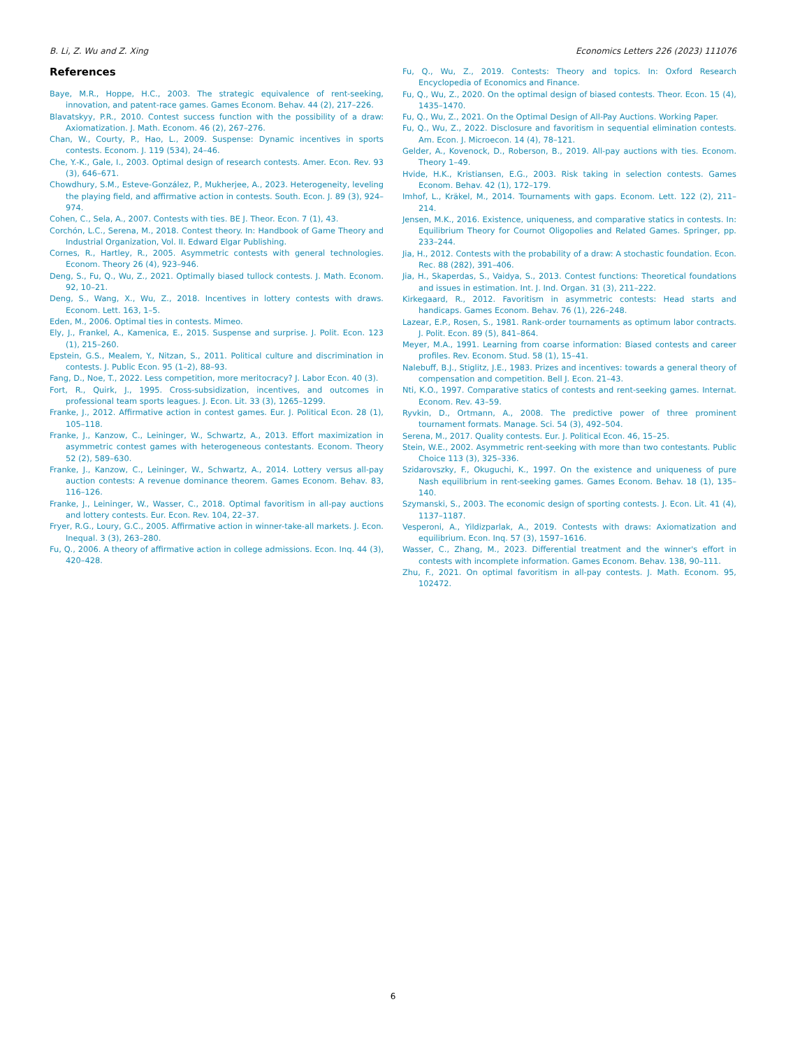B. Li, Z. Wu and Z. Xing Economics Letters 226 (2023) 111076
References
Baye, M.R., Hoppe, H.C., 2003. The strategic equivalence of rent-seeking, innovation, and patent-race games. Games Econom. Behav. 44 (2), 217–226.
Blavatskyy, P.R., 2010. Contest success function with the possibility of a draw: Axiomatization. J. Math. Econom. 46 (2), 267–276.
Chan, W., Courty, P., Hao, L., 2009. Suspense: Dynamic incentives in sports contests. Econom. J. 119 (534), 24–46.
Che, Y.-K., Gale, I., 2003. Optimal design of research contests. Amer. Econ. Rev. 93 (3), 646–671.
Chowdhury, S.M., Esteve-González, P., Mukherjee, A., 2023. Heterogeneity, leveling the playing field, and affirmative action in contests. South. Econ. J. 89 (3), 924–974.
Cohen, C., Sela, A., 2007. Contests with ties. BE J. Theor. Econ. 7 (1), 43.
Corchón, L.C., Serena, M., 2018. Contest theory. In: Handbook of Game Theory and Industrial Organization, Vol. II. Edward Elgar Publishing.
Cornes, R., Hartley, R., 2005. Asymmetric contests with general technologies. Econom. Theory 26 (4), 923–946.
Deng, S., Fu, Q., Wu, Z., 2021. Optimally biased tullock contests. J. Math. Econom. 92, 10–21.
Deng, S., Wang, X., Wu, Z., 2018. Incentives in lottery contests with draws. Econom. Lett. 163, 1–5.
Eden, M., 2006. Optimal ties in contests. Mimeo.
Ely, J., Frankel, A., Kamenica, E., 2015. Suspense and surprise. J. Polit. Econ. 123 (1), 215–260.
Epstein, G.S., Mealem, Y., Nitzan, S., 2011. Political culture and discrimination in contests. J. Public Econ. 95 (1–2), 88–93.
Fang, D., Noe, T., 2022. Less competition, more meritocracy? J. Labor Econ. 40 (3).
Fort, R., Quirk, J., 1995. Cross-subsidization, incentives, and outcomes in professional team sports leagues. J. Econ. Lit. 33 (3), 1265–1299.
Franke, J., 2012. Affirmative action in contest games. Eur. J. Political Econ. 28 (1), 105–118.
Franke, J., Kanzow, C., Leininger, W., Schwartz, A., 2013. Effort maximization in asymmetric contest games with heterogeneous contestants. Econom. Theory 52 (2), 589–630.
Franke, J., Kanzow, C., Leininger, W., Schwartz, A., 2014. Lottery versus all-pay auction contests: A revenue dominance theorem. Games Econom. Behav. 83, 116–126.
Franke, J., Leininger, W., Wasser, C., 2018. Optimal favoritism in all-pay auctions and lottery contests. Eur. Econ. Rev. 104, 22–37.
Fryer, R.G., Loury, G.C., 2005. Affirmative action in winner-take-all markets. J. Econ. Inequal. 3 (3), 263–280.
Fu, Q., 2006. A theory of affirmative action in college admissions. Econ. Inq. 44 (3), 420–428.
Fu, Q., Wu, Z., 2019. Contests: Theory and topics. In: Oxford Research Encyclopedia of Economics and Finance.
Fu, Q., Wu, Z., 2020. On the optimal design of biased contests. Theor. Econ. 15 (4), 1435–1470.
Fu, Q., Wu, Z., 2021. On the Optimal Design of All-Pay Auctions. Working Paper.
Fu, Q., Wu, Z., 2022. Disclosure and favoritism in sequential elimination contests. Am. Econ. J. Microecon. 14 (4), 78–121.
Gelder, A., Kovenock, D., Roberson, B., 2019. All-pay auctions with ties. Econom. Theory 1–49.
Hvide, H.K., Kristiansen, E.G., 2003. Risk taking in selection contests. Games Econom. Behav. 42 (1), 172–179.
Imhof, L., Kräkel, M., 2014. Tournaments with gaps. Econom. Lett. 122 (2), 211–214.
Jensen, M.K., 2016. Existence, uniqueness, and comparative statics in contests. In: Equilibrium Theory for Cournot Oligopolies and Related Games. Springer, pp. 233–244.
Jia, H., 2012. Contests with the probability of a draw: A stochastic foundation. Econ. Rec. 88 (282), 391–406.
Jia, H., Skaperdas, S., Vaidya, S., 2013. Contest functions: Theoretical foundations and issues in estimation. Int. J. Ind. Organ. 31 (3), 211–222.
Kirkegaard, R., 2012. Favoritism in asymmetric contests: Head starts and handicaps. Games Econom. Behav. 76 (1), 226–248.
Lazear, E.P., Rosen, S., 1981. Rank-order tournaments as optimum labor contracts. J. Polit. Econ. 89 (5), 841–864.
Meyer, M.A., 1991. Learning from coarse information: Biased contests and career profiles. Rev. Econom. Stud. 58 (1), 15–41.
Nalebuff, B.J., Stiglitz, J.E., 1983. Prizes and incentives: towards a general theory of compensation and competition. Bell J. Econ. 21–43.
Nti, K.O., 1997. Comparative statics of contests and rent-seeking games. Internat. Econom. Rev. 43–59.
Ryvkin, D., Ortmann, A., 2008. The predictive power of three prominent tournament formats. Manage. Sci. 54 (3), 492–504.
Serena, M., 2017. Quality contests. Eur. J. Political Econ. 46, 15–25.
Stein, W.E., 2002. Asymmetric rent-seeking with more than two contestants. Public Choice 113 (3), 325–336.
Szidarovszky, F., Okuguchi, K., 1997. On the existence and uniqueness of pure Nash equilibrium in rent-seeking games. Games Econom. Behav. 18 (1), 135–140.
Szymanski, S., 2003. The economic design of sporting contests. J. Econ. Lit. 41 (4), 1137–1187.
Vesperoni, A., Yildizparlak, A., 2019. Contests with draws: Axiomatization and equilibrium. Econ. Inq. 57 (3), 1597–1616.
Wasser, C., Zhang, M., 2023. Differential treatment and the winner's effort in contests with incomplete information. Games Econom. Behav. 138, 90–111.
Zhu, F., 2021. On optimal favoritism in all-pay contests. J. Math. Econom. 95, 102472.
6